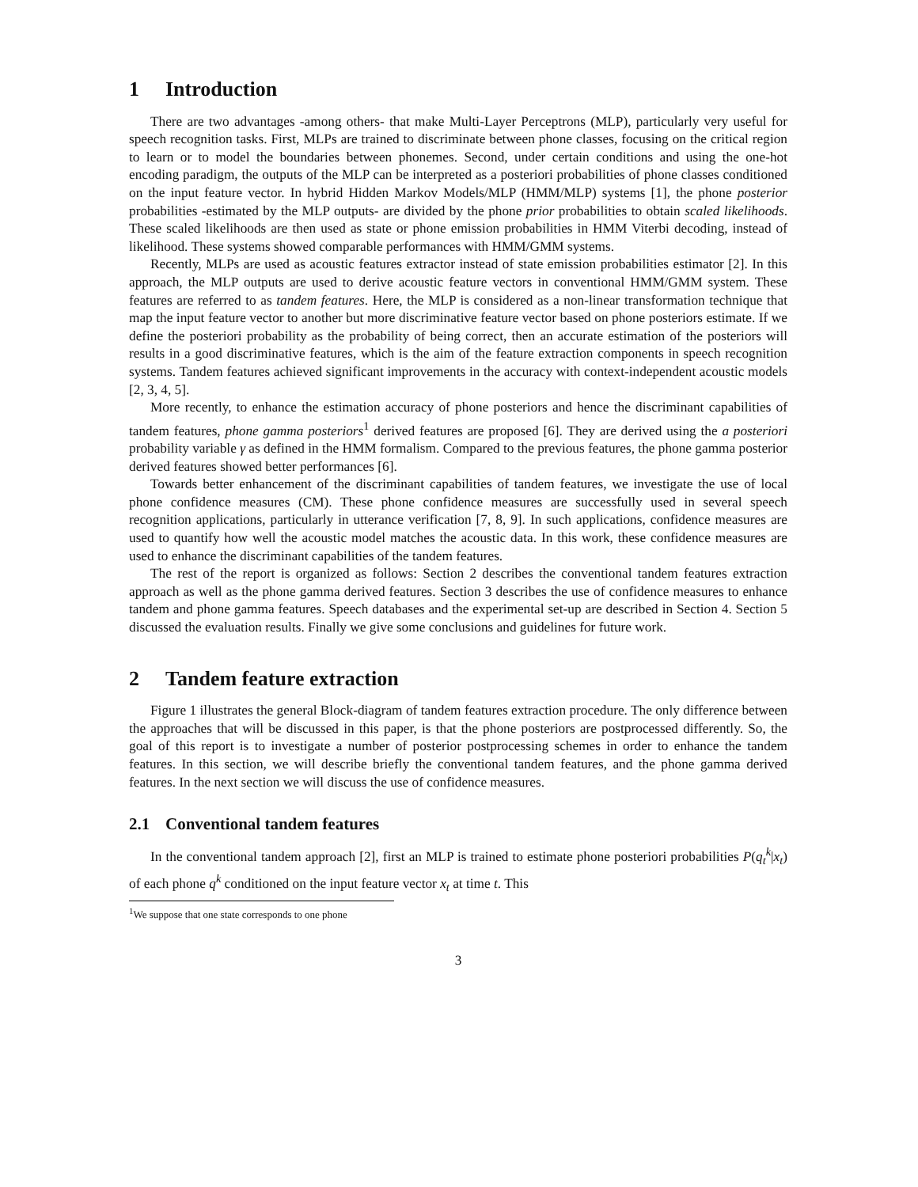1 Introduction
There are two advantages -among others- that make Multi-Layer Perceptrons (MLP), particularly very useful for speech recognition tasks. First, MLPs are trained to discriminate between phone classes, focusing on the critical region to learn or to model the boundaries between phonemes. Second, under certain conditions and using the one-hot encoding paradigm, the outputs of the MLP can be interpreted as a posteriori probabilities of phone classes conditioned on the input feature vector. In hybrid Hidden Markov Models/MLP (HMM/MLP) systems [1], the phone posterior probabilities -estimated by the MLP outputs- are divided by the phone prior probabilities to obtain scaled likelihoods. These scaled likelihoods are then used as state or phone emission probabilities in HMM Viterbi decoding, instead of likelihood. These systems showed comparable performances with HMM/GMM systems.
Recently, MLPs are used as acoustic features extractor instead of state emission probabilities estimator [2]. In this approach, the MLP outputs are used to derive acoustic feature vectors in conventional HMM/GMM system. These features are referred to as tandem features. Here, the MLP is considered as a non-linear transformation technique that map the input feature vector to another but more discriminative feature vector based on phone posteriors estimate. If we define the posteriori probability as the probability of being correct, then an accurate estimation of the posteriors will results in a good discriminative features, which is the aim of the feature extraction components in speech recognition systems. Tandem features achieved significant improvements in the accuracy with context-independent acoustic models [2, 3, 4, 5].
More recently, to enhance the estimation accuracy of phone posteriors and hence the discriminant capabilities of tandem features, phone gamma posteriors<sup>1</sup> derived features are proposed [6]. They are derived using the a posteriori probability variable γ as defined in the HMM formalism. Compared to the previous features, the phone gamma posterior derived features showed better performances [6].
Towards better enhancement of the discriminant capabilities of tandem features, we investigate the use of local phone confidence measures (CM). These phone confidence measures are successfully used in several speech recognition applications, particularly in utterance verification [7, 8, 9]. In such applications, confidence measures are used to quantify how well the acoustic model matches the acoustic data. In this work, these confidence measures are used to enhance the discriminant capabilities of the tandem features.
The rest of the report is organized as follows: Section 2 describes the conventional tandem features extraction approach as well as the phone gamma derived features. Section 3 describes the use of confidence measures to enhance tandem and phone gamma features. Speech databases and the experimental set-up are described in Section 4. Section 5 discussed the evaluation results. Finally we give some conclusions and guidelines for future work.
2 Tandem feature extraction
Figure 1 illustrates the general Block-diagram of tandem features extraction procedure. The only difference between the approaches that will be discussed in this paper, is that the phone posteriors are postprocessed differently. So, the goal of this report is to investigate a number of posterior postprocessing schemes in order to enhance the tandem features. In this section, we will describe briefly the conventional tandem features, and the phone gamma derived features. In the next section we will discuss the use of confidence measures.
2.1 Conventional tandem features
In the conventional tandem approach [2], first an MLP is trained to estimate phone posteriori probabilities P(q<sub>t</sub><sup>k</sup>|x<sub>t</sub>) of each phone q<sup>k</sup> conditioned on the input feature vector x<sub>t</sub> at time t. This
<sup>1</sup> We suppose that one state corresponds to one phone
3